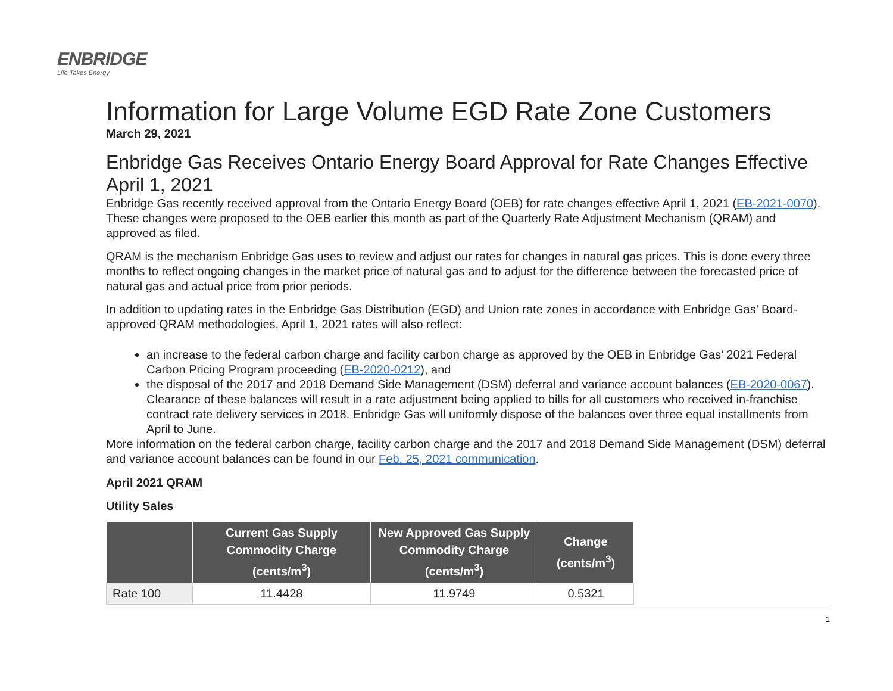ENBRIDGE
Life Takes Energy
Information for Large Volume EGD Rate Zone Customers
March 29, 2021
Enbridge Gas Receives Ontario Energy Board Approval for Rate Changes Effective April 1, 2021
Enbridge Gas recently received approval from the Ontario Energy Board (OEB) for rate changes effective April 1, 2021 (EB-2021-0070). These changes were proposed to the OEB earlier this month as part of the Quarterly Rate Adjustment Mechanism (QRAM) and approved as filed.
QRAM is the mechanism Enbridge Gas uses to review and adjust our rates for changes in natural gas prices. This is done every three months to reflect ongoing changes in the market price of natural gas and to adjust for the difference between the forecasted price of natural gas and actual price from prior periods.
In addition to updating rates in the Enbridge Gas Distribution (EGD) and Union rate zones in accordance with Enbridge Gas’ Board-approved QRAM methodologies, April 1, 2021 rates will also reflect:
an increase to the federal carbon charge and facility carbon charge as approved by the OEB in Enbridge Gas’ 2021 Federal Carbon Pricing Program proceeding (EB-2020-0212), and
the disposal of the 2017 and 2018 Demand Side Management (DSM) deferral and variance account balances (EB-2020-0067). Clearance of these balances will result in a rate adjustment being applied to bills for all customers who received in-franchise contract rate delivery services in 2018. Enbridge Gas will uniformly dispose of the balances over three equal installments from April to June.
More information on the federal carbon charge, facility carbon charge and the 2017 and 2018 Demand Side Management (DSM) deferral and variance account balances can be found in our Feb. 25, 2021 communication.
April 2021 QRAM
Utility Sales
| | Current Gas Supply Commodity Charge (cents/m<sup>3</sup>) | New Approved Gas Supply Commodity Charge (cents/m<sup>3</sup>) | Change (cents/m<sup>3</sup>) |
| --- | --- | --- | --- |
| Rate 100 | 11.4428 | 11.9749 | 0.5321 |
1